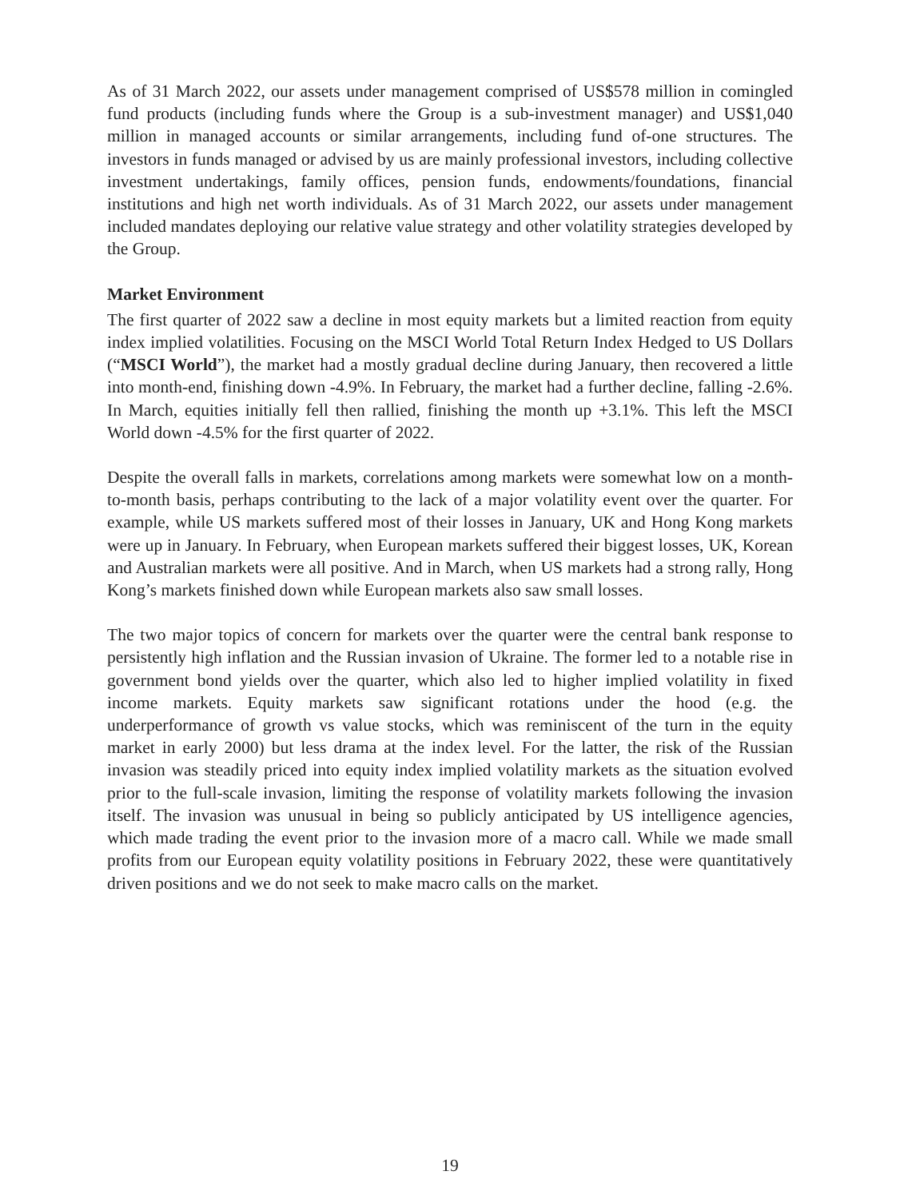As of 31 March 2022, our assets under management comprised of US$578 million in comingled fund products (including funds where the Group is a sub-investment manager) and US$1,040 million in managed accounts or similar arrangements, including fund of-one structures. The investors in funds managed or advised by us are mainly professional investors, including collective investment undertakings, family offices, pension funds, endowments/foundations, financial institutions and high net worth individuals. As of 31 March 2022, our assets under management included mandates deploying our relative value strategy and other volatility strategies developed by the Group.
Market Environment
The first quarter of 2022 saw a decline in most equity markets but a limited reaction from equity index implied volatilities. Focusing on the MSCI World Total Return Index Hedged to US Dollars (“MSCI World”), the market had a mostly gradual decline during January, then recovered a little into month-end, finishing down -4.9%. In February, the market had a further decline, falling -2.6%. In March, equities initially fell then rallied, finishing the month up +3.1%. This left the MSCI World down -4.5% for the first quarter of 2022.
Despite the overall falls in markets, correlations among markets were somewhat low on a month-to-month basis, perhaps contributing to the lack of a major volatility event over the quarter. For example, while US markets suffered most of their losses in January, UK and Hong Kong markets were up in January. In February, when European markets suffered their biggest losses, UK, Korean and Australian markets were all positive. And in March, when US markets had a strong rally, Hong Kong’s markets finished down while European markets also saw small losses.
The two major topics of concern for markets over the quarter were the central bank response to persistently high inflation and the Russian invasion of Ukraine. The former led to a notable rise in government bond yields over the quarter, which also led to higher implied volatility in fixed income markets. Equity markets saw significant rotations under the hood (e.g. the underperformance of growth vs value stocks, which was reminiscent of the turn in the equity market in early 2000) but less drama at the index level. For the latter, the risk of the Russian invasion was steadily priced into equity index implied volatility markets as the situation evolved prior to the full-scale invasion, limiting the response of volatility markets following the invasion itself. The invasion was unusual in being so publicly anticipated by US intelligence agencies, which made trading the event prior to the invasion more of a macro call. While we made small profits from our European equity volatility positions in February 2022, these were quantitatively driven positions and we do not seek to make macro calls on the market.
19